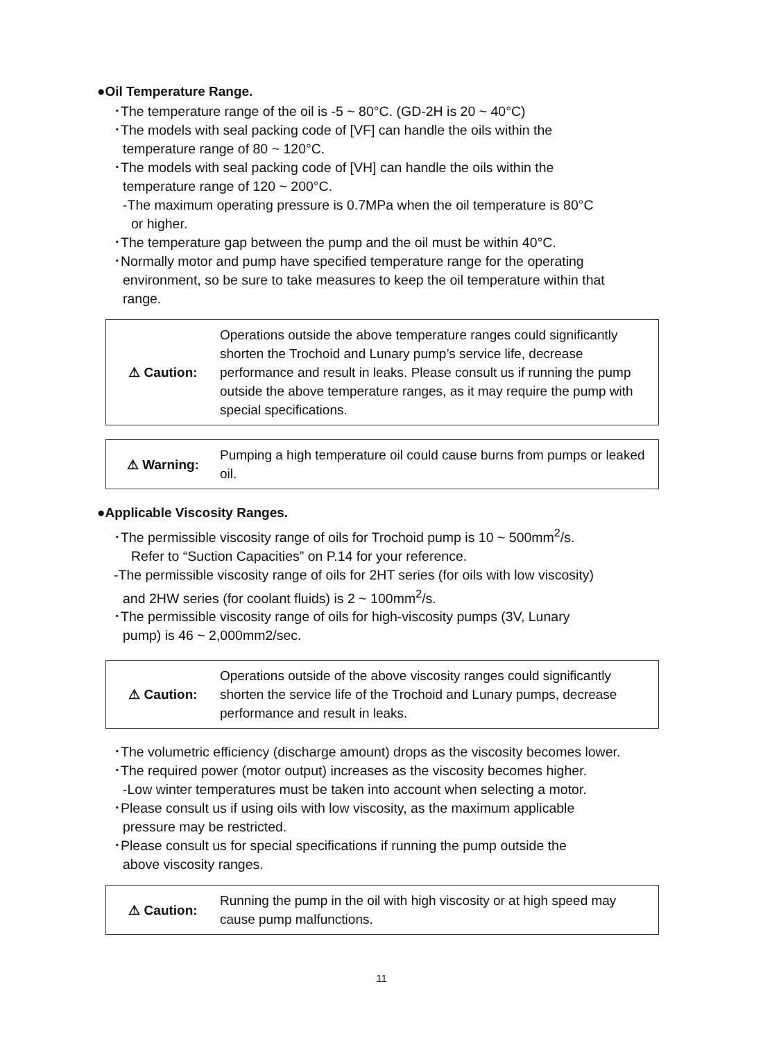●Oil Temperature Range.
･The temperature range of the oil is -5 ~ 80°C. (GD-2H is 20 ~ 40°C)
･The models with seal packing code of [VF] can handle the oils within the
temperature range of 80 ~ 120°C.
･The models with seal packing code of [VH] can handle the oils within the
temperature range of 120 ~ 200°C.
-The maximum operating pressure is 0.7MPa when the oil temperature is 80°C
or higher.
･The temperature gap between the pump and the oil must be within 40°C.
･Normally motor and pump have specified temperature range for the operating
environment, so be sure to take measures to keep the oil temperature within that
range.
⚠ Caution:
Operations outside the above temperature ranges could significantly shorten the Trochoid and Lunary pump’s service life, decrease performance and result in leaks. Please consult us if running the pump outside the above temperature ranges, as it may require the pump with special specifications.
⚠ Warning:
Pumping a high temperature oil could cause burns from pumps or leaked oil.
●Applicable Viscosity Ranges.
･The permissible viscosity range of oils for Trochoid pump is 10 ~ 500mm<sup>2</sup>/s.
Refer to “Suction Capacities” on P.14 for your reference.
-The permissible viscosity range of oils for 2HT series (for oils with low viscosity)
and 2HW series (for coolant fluids) is 2 ~ 100mm<sup>2</sup>/s.
･The permissible viscosity range of oils for high-viscosity pumps (3V, Lunary
pump) is 46 ~ 2,000mm2/sec.
⚠ Caution:
Operations outside of the above viscosity ranges could significantly shorten the service life of the Trochoid and Lunary pumps, decrease performance and result in leaks.
･The volumetric efficiency (discharge amount) drops as the viscosity becomes lower.
･The required power (motor output) increases as the viscosity becomes higher.
-Low winter temperatures must be taken into account when selecting a motor.
･Please consult us if using oils with low viscosity, as the maximum applicable
pressure may be restricted.
･Please consult us for special specifications if running the pump outside the
above viscosity ranges.
⚠ Caution:
Running the pump in the oil with high viscosity or at high speed may cause pump malfunctions.
11